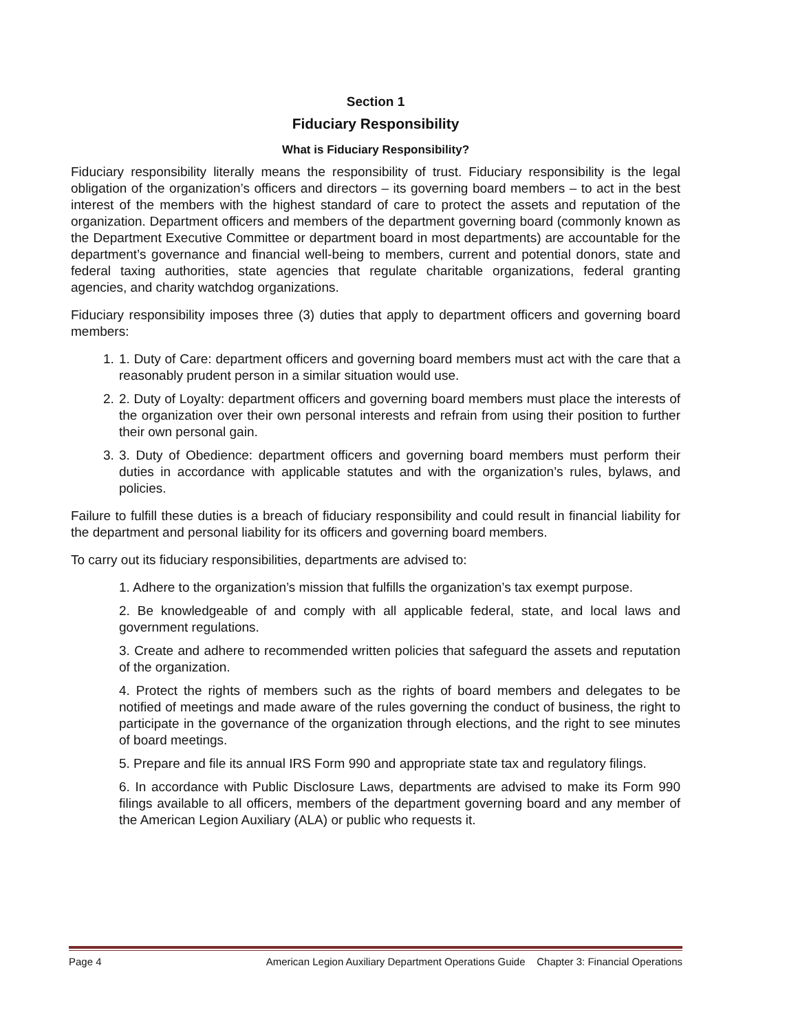Section 1
Fiduciary Responsibility
What is Fiduciary Responsibility?
Fiduciary responsibility literally means the responsibility of trust. Fiduciary responsibility is the legal obligation of the organization’s officers and directors – its governing board members – to act in the best interest of the members with the highest standard of care to protect the assets and reputation of the organization. Department officers and members of the department governing board (commonly known as the Department Executive Committee or department board in most departments) are accountable for the department’s governance and financial well-being to members, current and potential donors, state and federal taxing authorities, state agencies that regulate charitable organizations, federal granting agencies, and charity watchdog organizations.
Fiduciary responsibility imposes three (3) duties that apply to department officers and governing board members:
1. 1. Duty of Care: department officers and governing board members must act with the care that a reasonably prudent person in a similar situation would use.
2. 2. Duty of Loyalty: department officers and governing board members must place the interests of the organization over their own personal interests and refrain from using their position to further their own personal gain.
3. 3. Duty of Obedience: department officers and governing board members must perform their duties in accordance with applicable statutes and with the organization’s rules, bylaws, and policies.
Failure to fulfill these duties is a breach of fiduciary responsibility and could result in financial liability for the department and personal liability for its officers and governing board members.
To carry out its fiduciary responsibilities, departments are advised to:
1. Adhere to the organization’s mission that fulfills the organization’s tax exempt purpose.
2. Be knowledgeable of and comply with all applicable federal, state, and local laws and government regulations.
3. Create and adhere to recommended written policies that safeguard the assets and reputation of the organization.
4. Protect the rights of members such as the rights of board members and delegates to be notified of meetings and made aware of the rules governing the conduct of business, the right to participate in the governance of the organization through elections, and the right to see minutes of board meetings.
5. Prepare and file its annual IRS Form 990 and appropriate state tax and regulatory filings.
6. In accordance with Public Disclosure Laws, departments are advised to make its Form 990 filings available to all officers, members of the department governing board and any member of the American Legion Auxiliary (ALA) or public who requests it.
Page 4 American Legion Auxiliary Department Operations Guide Chapter 3: Financial Operations